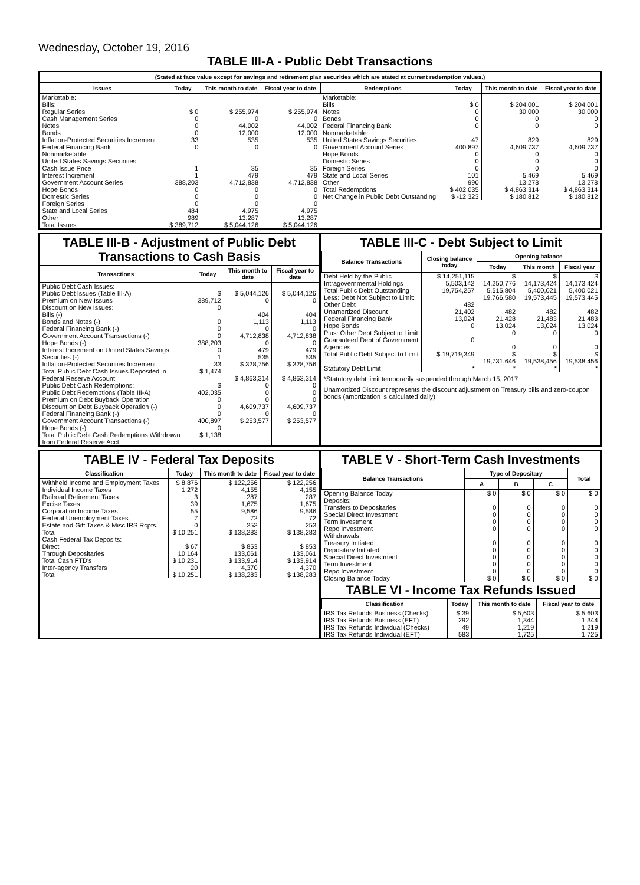Wednesday, October 19, 2016
TABLE III-A - Public Debt Transactions
(Stated at face value except for savings and retirement plan securities which are stated at current redemption values.)
| Issues | Today | This month to date | Fiscal year to date |
| --- | --- | --- | --- |
| Marketable: Bills: Regular Series Cash Management Series Notes Bonds Inflation-Protected Securities Increment Federal Financing Bank Nonmarketable: United States Savings Securities: Cash Issue Price Interest Increment Government Account Series Hope Bonds Domestic Series Foreign Series State and Local Series Other | $ 0 0 0 0 33 0 1 1 388,203 0 0 0 484 989 | $ 255,974 0 44,002 12,000 535 0 35 479 4,712,838 0 0 0 4,975 13,287 | $ 255,974 0 44,002 12,000 535 0 35 479 4,712,838 0 0 0 4,975 13,287 |
| Total Issues | $ 389,712 | $ 5,044,126 | $ 5,044,126 |
| Redemptions | Today | This month to date | Fiscal year to date |
| --- | --- | --- | --- |
| Marketable: Bills Notes Bonds Federal Financing Bank Nonmarketable: United States Savings Securities Government Account Series Hope Bonds Domestic Series Foreign Series State and Local Series Other | $ 0 0 0 0 47 400,897 0 0 0 101 990 | $ 204,001 30,000 0 0 829 4,609,737 0 0 0 5,469 13,278 | $ 204,001 30,000 0 0 829 4,609,737 0 0 0 5,469 13,278 |
| Total Redemptions | $ 402,035 | $ 4,863,314 | $ 4,863,314 |
| Net Change in Public Debt Outstanding | $ -12,323 | $ 180,812 | $ 180,812 |
TABLE III-B - Adjustment of Public Debt Transactions to Cash Basis
| Transactions | Today | This month to date | Fiscal year to date |
| --- | --- | --- | --- |
| Public Debt Cash Issues: Public Debt Issues (Table III-A) Premium on New Issues Discount on New Issues: Bills (-) Bonds and Notes (-) Federal Financing Bank (-) Government Account Transactions (-) Hope Bonds (-) Interest Increment on United States Savings Securities (-) Inflation-Protected Securities Increment Total Public Debt Cash Issues Deposited in Federal Reserve Account Public Debt Cash Redemptions: Public Debt Redemptions (Table III-A) Premium on Debt Buyback Operation Discount on Debt Buyback Operation (-) Federal Financing Bank (-) Government Account Transactions (-) Hope Bonds (-) Total Public Debt Cash Redemptions Withdrawn from Federal Reserve Acct. | $ 389,712 0 0 0 0 388,203 0 1 33 $ 1,474 $ 402,035 0 0 0 400,897 0 $ 1,138 | $ 5,044,126 0 404 1,113 0 4,712,838 0 479 535 $ 328,756 $ 4,863,314 0 0 0 4,609,737 0 $ 253,577 | $ 5,044,126 0 404 1,113 0 4,712,838 0 479 535 $ 328,756 $ 4,863,314 0 0 0 4,609,737 0 $ 253,577 |
TABLE III-C - Debt Subject to Limit
| Balance Transactions | Closing balance today | Opening balance | | |
| --- | --- | --- | --- | --- |
| | | Today | This month | Fiscal year |
| Debt Held by the Public Intragovernmental Holdings Total Public Debt Outstanding Less: Debt Not Subject to Limit: Other Debt Unamortized Discount Federal Financing Bank Hope Bonds Plus: Other Debt Subject to Limit Guaranteed Debt of Government Agencies | $ 14,251,115 5,503,142 19,754,257 482 21,402 13,024 0 0 | $ 14,250,776 5,515,804 19,766,580 482 21,428 13,024 0 0 | $ 14,173,424 5,400,021 19,573,445 482 21,483 13,024 0 0 | $ 14,173,424 5,400,021 19,573,445 482 21,483 13,024 0 0 |
| Total Public Debt Subject to Limit | $ 19,719,349 | $ 19,731,646 | $ 19,538,456 | $ 19,538,456 |
| Statutory Debt Limit | * | * | * | * |
*Statutory debt limit temporarily suspended through March 15, 2017
Unamortized Discount represents the discount adjustment on Treasury bills and zero-coupon bonds (amortization is calculated daily).
TABLE IV - Federal Tax Deposits
| Classification | Today | This month to date | Fiscal year to date |
| --- | --- | --- | --- |
| Withheld Income and Employment Taxes Individual Income Taxes Railroad Retirement Taxes Excise Taxes Corporation Income Taxes Federal Unemployment Taxes Estate and Gift Taxes & Misc IRS Rcpts. | $ 8,876 1,272 3 39 55 7 0 | $ 122,256 4,155 287 1,675 9,586 72 253 | $ 122,256 4,155 287 1,675 9,586 72 253 |
| Total | $ 10,251 | $ 138,283 | $ 138,283 |
| Cash Federal Tax Deposits: Direct Through Depositaries | $ 67 10,164 | $ 853 133,061 | $ 853 133,061 |
| Total Cash FTD's | $ 10,231 | $ 133,914 | $ 133,914 |
| Inter-agency Transfers | 20 | 4,370 | 4,370 |
| Total | $ 10,251 | $ 138,283 | $ 138,283 |
TABLE V - Short-Term Cash Investments
| Balance Transactions | Type of Depositary | | | Total |
| --- | --- | --- | --- | --- |
| | A | B | C | |
| Opening Balance Today Deposits: Transfers to Depositaries Special Direct Investment Term Investment Repo Investment Withdrawals: Treasury Initiated Depositary Initiated Special Direct Investment Term Investment Repo Investment | $ 0 0 0 0 0 0 0 0 0 0 | $ 0 0 0 0 0 0 0 0 0 0 | $ 0 0 0 0 0 0 0 0 0 0 | $ 0 0 0 0 0 0 0 0 0 0 |
| Closing Balance Today | $ 0 | $ 0 | $ 0 | $ 0 |
TABLE VI - Income Tax Refunds Issued
| Classification | Today | This month to date | Fiscal year to date |
| --- | --- | --- | --- |
| IRS Tax Refunds Business (Checks) IRS Tax Refunds Business (EFT) IRS Tax Refunds Individual (Checks) IRS Tax Refunds Individual (EFT) | $ 39 292 49 583 | $ 5,603 1,344 1,219 1,725 | $ 5,603 1,344 1,219 1,725 |